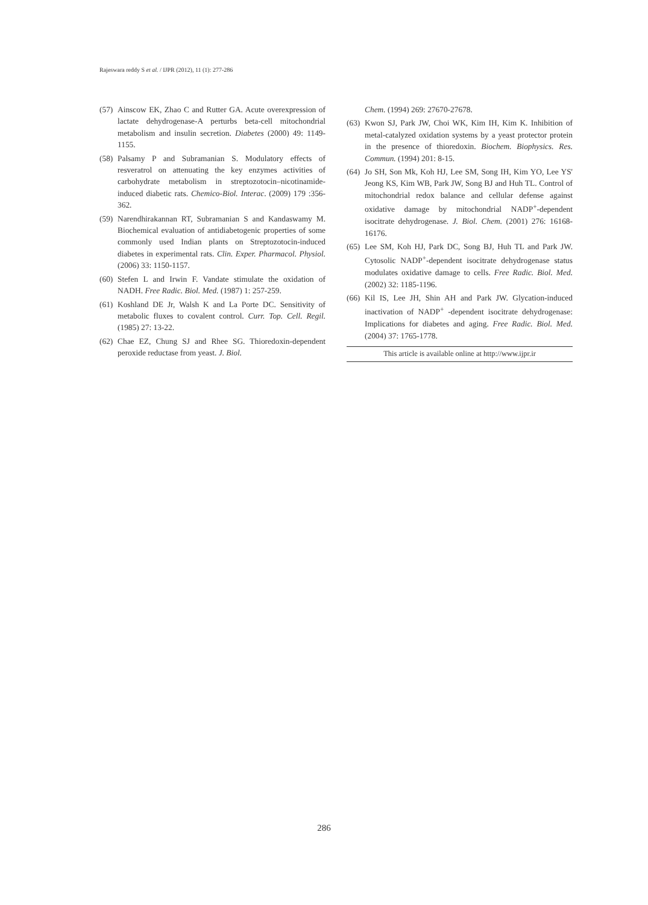Rajeswara reddy S et al. / IJPR (2012), 11 (1): 277-286
(57) Ainscow EK, Zhao C and Rutter GA. Acute overexpression of lactate dehydrogenase-A perturbs beta-cell mitochondrial metabolism and insulin secretion. Diabetes (2000) 49: 1149-1155.
(58) Palsamy P and Subramanian S. Modulatory effects of resveratrol on attenuating the key enzymes activities of carbohydrate metabolism in streptozotocin–nicotinamide-induced diabetic rats. Chemico-Biol. Interac. (2009) 179 :356-362.
(59) Narendhirakannan RT, Subramanian S and Kandaswamy M. Biochemical evaluation of antidiabetogenic properties of some commonly used Indian plants on Streptozotocin-induced diabetes in experimental rats. Clin. Exper. Pharmacol. Physiol. (2006) 33: 1150-1157.
(60) Stefen L and Irwin F. Vandate stimulate the oxidation of NADH. Free Radic. Biol. Med. (1987) 1: 257-259.
(61) Koshland DE Jr, Walsh K and La Porte DC. Sensitivity of metabolic fluxes to covalent control. Curr. Top. Cell. Regil. (1985) 27: 13-22.
(62) Chae EZ, Chung SJ and Rhee SG. Thioredoxin-dependent peroxide reductase from yeast. J. Biol.
Chem. (1994) 269: 27670-27678.
(63) Kwon SJ, Park JW, Choi WK, Kim IH, Kim K. Inhibition of metal-catalyzed oxidation systems by a yeast protector protein in the presence of thioredoxin. Biochem. Biophysics. Res. Commun. (1994) 201: 8-15.
(64) Jo SH, Son Mk, Koh HJ, Lee SM, Song IH, Kim YO, Lee YS' Jeong KS, Kim WB, Park JW, Song BJ and Huh TL. Control of mitochondrial redox balance and cellular defense against oxidative damage by mitochondrial NADP<sup>+</sup>-dependent isocitrate dehydrogenase. J. Biol. Chem. (2001) 276: 16168-16176.
(65) Lee SM, Koh HJ, Park DC, Song BJ, Huh TL and Park JW. Cytosolic NADP<sup>+</sup>-dependent isocitrate dehydrogenase status modulates oxidative damage to cells. Free Radic. Biol. Med. (2002) 32: 1185-1196.
(66) Kil IS, Lee JH, Shin AH and Park JW. Glycation-induced inactivation of NADP<sup>+</sup> -dependent isocitrate dehydrogenase: Implications for diabetes and aging. Free Radic. Biol. Med. (2004) 37: 1765-1778.
This article is available online at http://www.ijpr.ir
286